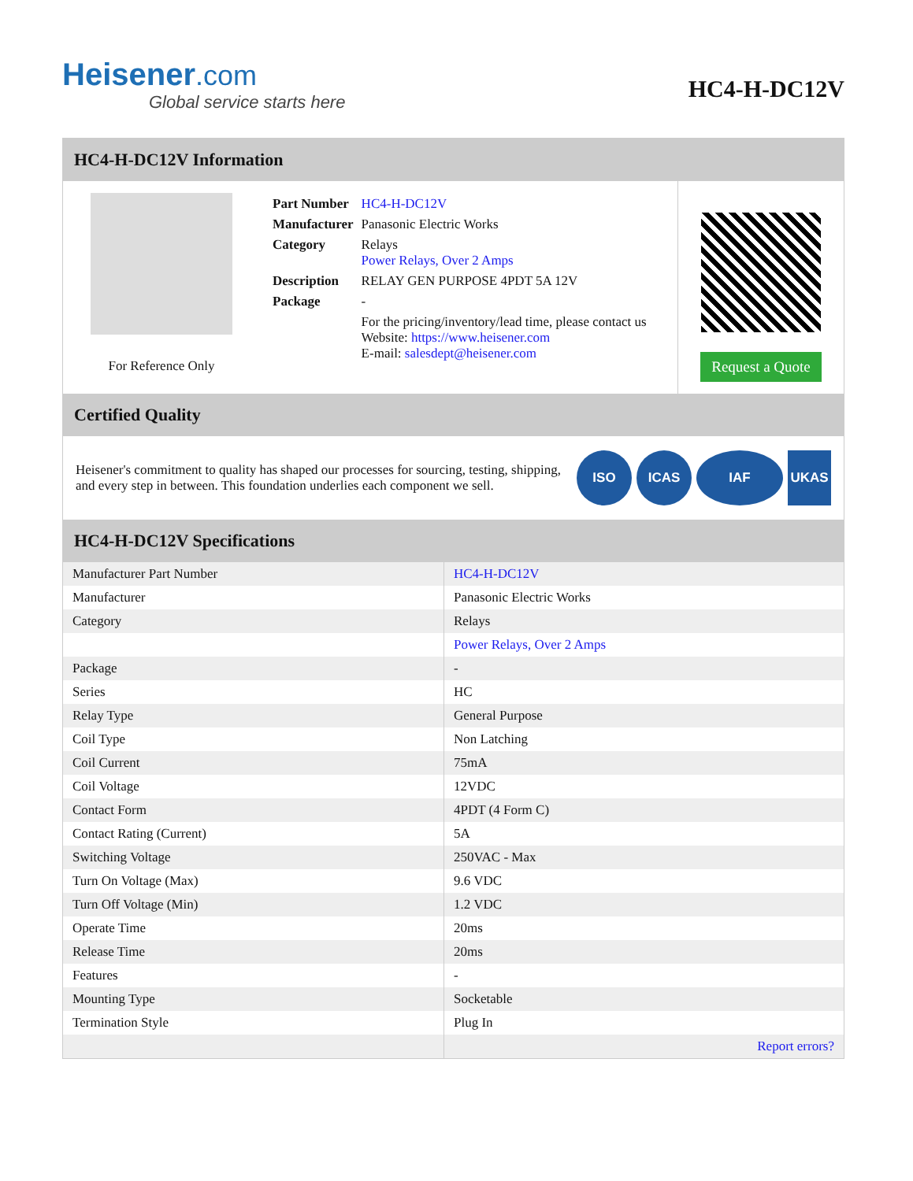Heisener.com
Global service starts here
HC4-H-DC12V
HC4-H-DC12V Information
For Reference Only
| Part Number | HC4-H-DC12V |
| Manufacturer | Panasonic Electric Works |
| Category | Relays Power Relays, Over 2 Amps |
| Description | RELAY GEN PURPOSE 4PDT 5A 12V |
| Package | - |
| | For the pricing/inventory/lead time, please contact us Website: https://www.heisener.com E-mail: salesdept@heisener.com |
Request a Quote
Certified Quality
Heisener's commitment to quality has shaped our processes for sourcing, testing, shipping, and every step in between. This foundation underlies each component we sell.
ISO ICAS IAF UKAS
HC4-H-DC12V Specifications
| Manufacturer Part Number | HC4-H-DC12V |
| Manufacturer | Panasonic Electric Works |
| Category | Relays |
| | Power Relays, Over 2 Amps |
| Package | - |
| Series | HC |
| Relay Type | General Purpose |
| Coil Type | Non Latching |
| Coil Current | 75mA |
| Coil Voltage | 12VDC |
| Contact Form | 4PDT (4 Form C) |
| Contact Rating (Current) | 5A |
| Switching Voltage | 250VAC - Max |
| Turn On Voltage (Max) | 9.6 VDC |
| Turn Off Voltage (Min) | 1.2 VDC |
| Operate Time | 20ms |
| Release Time | 20ms |
| Features | - |
| Mounting Type | Socketable |
| Termination Style | Plug In |
| | Report errors? |